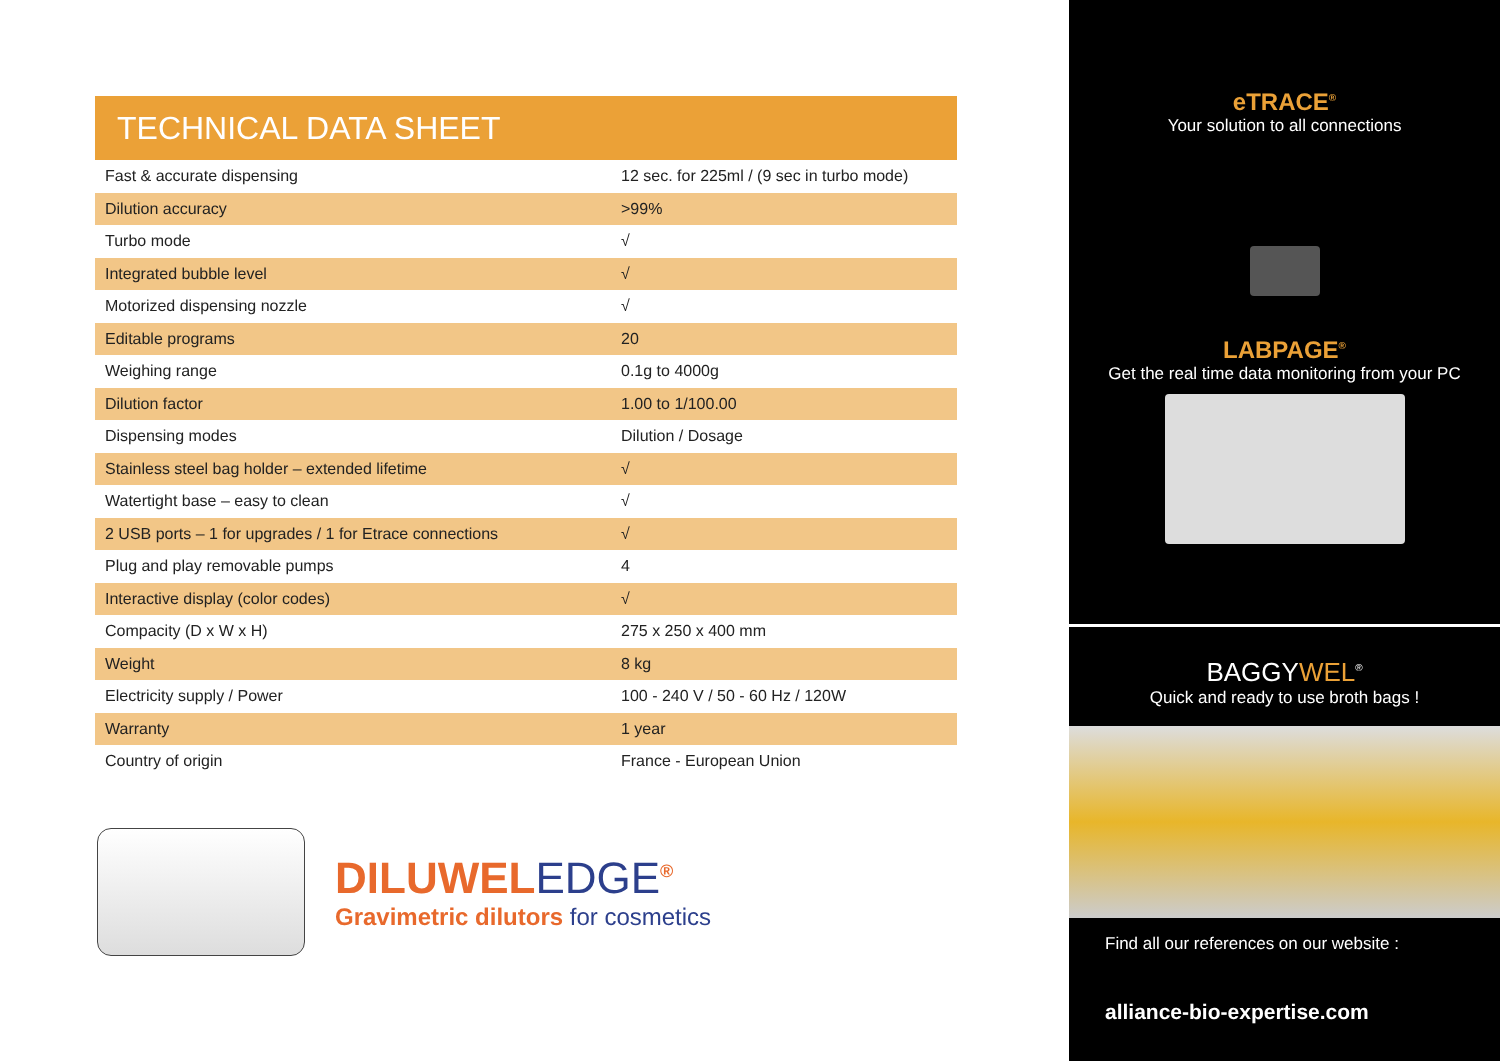TECHNICAL DATA SHEET
| Fast & accurate dispensing | 12 sec. for 225ml / (9 sec in turbo mode) |
| Dilution accuracy | >99% |
| Turbo mode | √ |
| Integrated bubble level | √ |
| Motorized dispensing nozzle | √ |
| Editable programs | 20 |
| Weighing range | 0.1g to 4000g |
| Dilution factor | 1.00 to 1/100.00 |
| Dispensing modes | Dilution / Dosage |
| Stainless steel bag holder – extended lifetime | √ |
| Watertight base – easy to clean | √ |
| 2 USB ports – 1 for upgrades / 1 for Etrace connections | √ |
| Plug and play removable pumps | 4 |
| Interactive display (color codes) | √ |
| Compacity (D x W x H) | 275 x 250 x 400 mm |
| Weight | 8 kg |
| Electricity supply / Power | 100 - 240 V / 50 - 60 Hz / 120W |
| Warranty | 1 year |
| Country of origin | France - European Union |
DILUWELEDGE<sup>®</sup>
Gravimetric dilutors for cosmetics
eTRACE<sup>®</sup>
Your solution to all connections
LABPAGE<sup>®</sup>
Get the real time data monitoring from your PC
BAGGYWEL<sup>®</sup>
Quick and ready to use broth bags !
Find all our references on our website :
alliance-bio-expertise.com